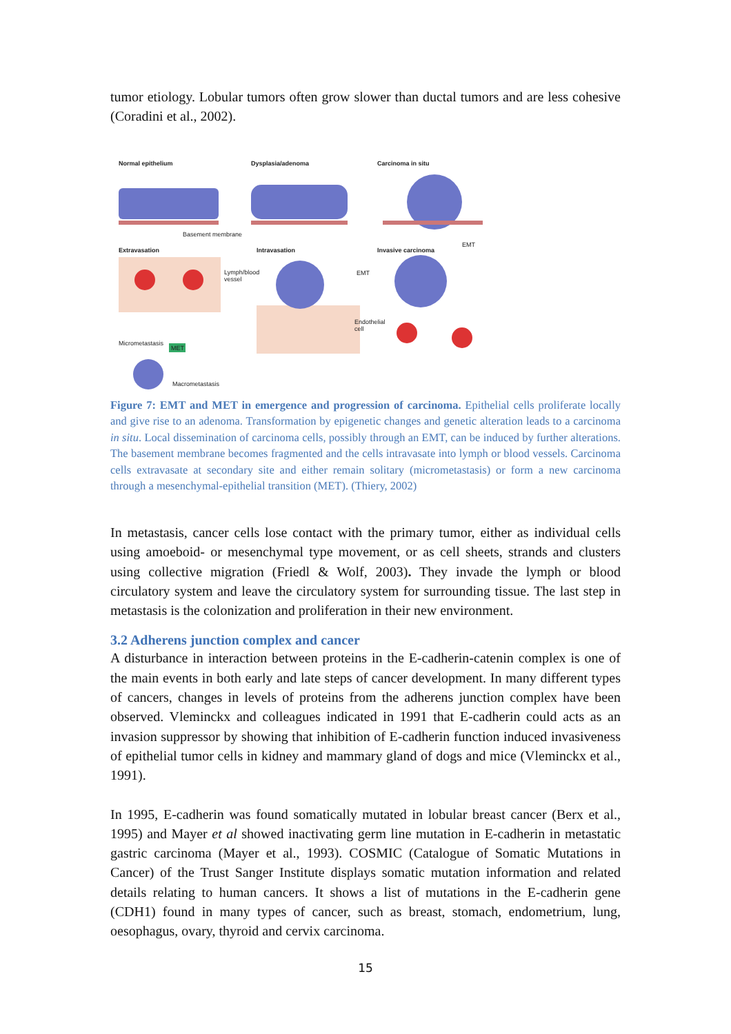tumor etiology. Lobular tumors often grow slower than ductal tumors and are less cohesive (Coradini et al., 2002).
Normal epithelium
Dysplasia/adenoma
Carcinoma in situ
Basement membrane
Extravasation
Intravasation
Invasive carcinoma
EMT
Lymph/blood
vessel
EMT
Endothelial
cell
Micrometastasis
MET
Macrometastasis
Figure 7: EMT and MET in emergence and progression of carcinoma. Epithelial cells proliferate locally and give rise to an adenoma. Transformation by epigenetic changes and genetic alteration leads to a carcinoma in situ. Local dissemination of carcinoma cells, possibly through an EMT, can be induced by further alterations. The basement membrane becomes fragmented and the cells intravasate into lymph or blood vessels. Carcinoma cells extravasate at secondary site and either remain solitary (micrometastasis) or form a new carcinoma through a mesenchymal-epithelial transition (MET). (Thiery, 2002)
In metastasis, cancer cells lose contact with the primary tumor, either as individual cells using amoeboid- or mesenchymal type movement, or as cell sheets, strands and clusters using collective migration (Friedl & Wolf, 2003). They invade the lymph or blood circulatory system and leave the circulatory system for surrounding tissue. The last step in metastasis is the colonization and proliferation in their new environment.
3.2 Adherens junction complex and cancer
A disturbance in interaction between proteins in the E-cadherin-catenin complex is one of the main events in both early and late steps of cancer development. In many different types of cancers, changes in levels of proteins from the adherens junction complex have been observed. Vleminckx and colleagues indicated in 1991 that E-cadherin could acts as an invasion suppressor by showing that inhibition of E-cadherin function induced invasiveness of epithelial tumor cells in kidney and mammary gland of dogs and mice (Vleminckx et al., 1991).
In 1995, E-cadherin was found somatically mutated in lobular breast cancer (Berx et al., 1995) and Mayer et al showed inactivating germ line mutation in E-cadherin in metastatic gastric carcinoma (Mayer et al., 1993). COSMIC (Catalogue of Somatic Mutations in Cancer) of the Trust Sanger Institute displays somatic mutation information and related details relating to human cancers. It shows a list of mutations in the E-cadherin gene (CDH1) found in many types of cancer, such as breast, stomach, endometrium, lung, oesophagus, ovary, thyroid and cervix carcinoma.
15